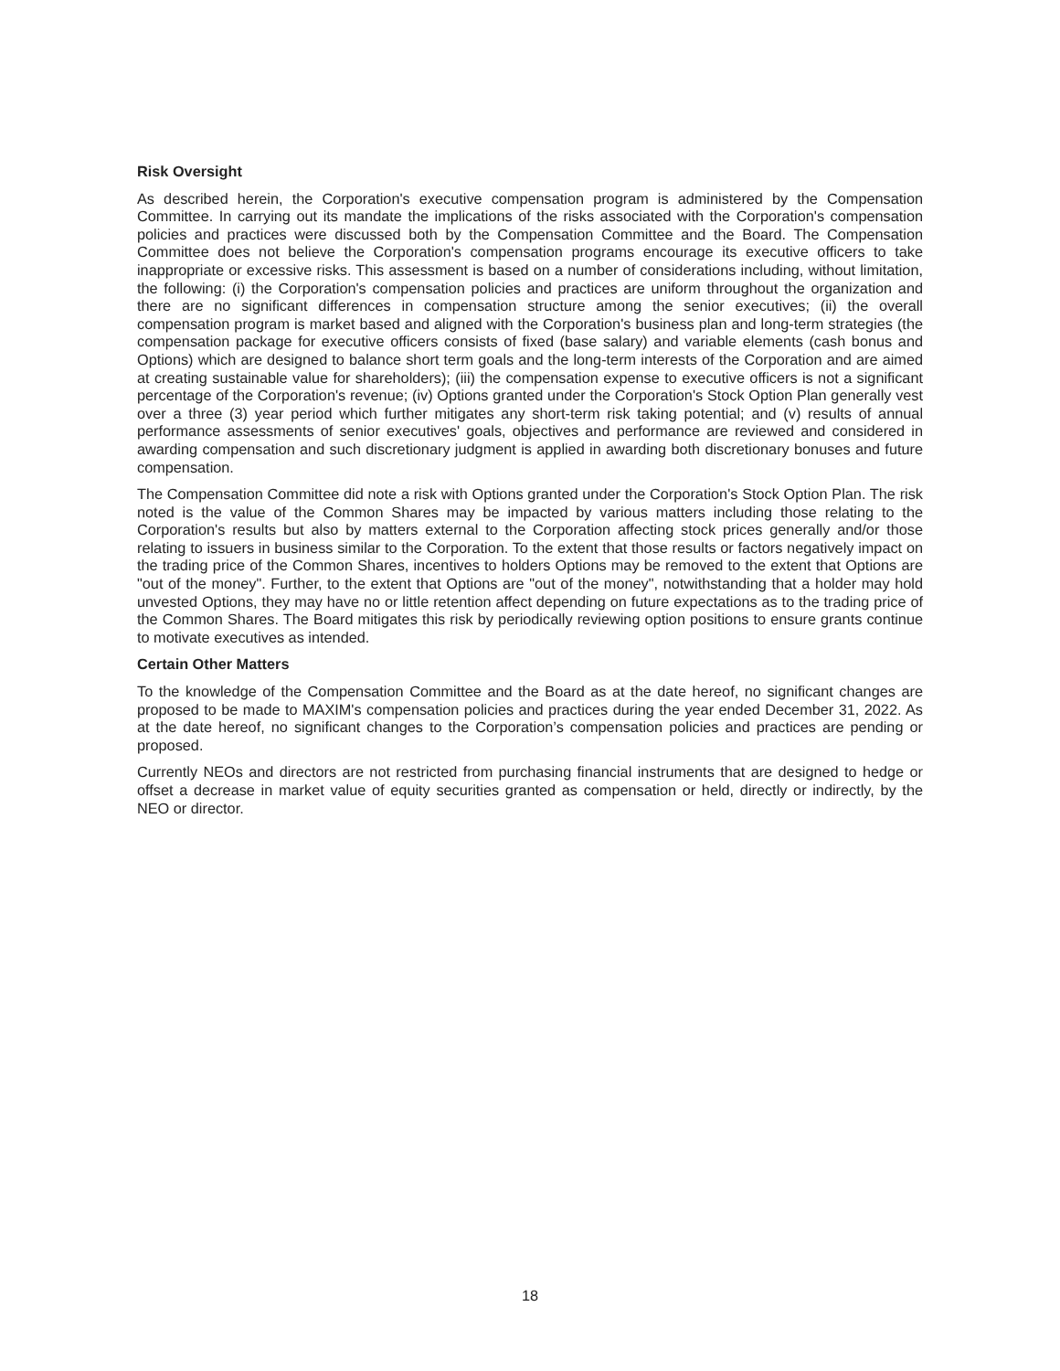Risk Oversight
As described herein, the Corporation's executive compensation program is administered by the Compensation Committee. In carrying out its mandate the implications of the risks associated with the Corporation's compensation policies and practices were discussed both by the Compensation Committee and the Board. The Compensation Committee does not believe the Corporation's compensation programs encourage its executive officers to take inappropriate or excessive risks. This assessment is based on a number of considerations including, without limitation, the following: (i) the Corporation's compensation policies and practices are uniform throughout the organization and there are no significant differences in compensation structure among the senior executives; (ii) the overall compensation program is market based and aligned with the Corporation's business plan and long-term strategies (the compensation package for executive officers consists of fixed (base salary) and variable elements (cash bonus and Options) which are designed to balance short term goals and the long-term interests of the Corporation and are aimed at creating sustainable value for shareholders); (iii) the compensation expense to executive officers is not a significant percentage of the Corporation's revenue; (iv) Options granted under the Corporation's Stock Option Plan generally vest over a three (3) year period which further mitigates any short-term risk taking potential; and (v) results of annual performance assessments of senior executives' goals, objectives and performance are reviewed and considered in awarding compensation and such discretionary judgment is applied in awarding both discretionary bonuses and future compensation.
The Compensation Committee did note a risk with Options granted under the Corporation's Stock Option Plan. The risk noted is the value of the Common Shares may be impacted by various matters including those relating to the Corporation's results but also by matters external to the Corporation affecting stock prices generally and/or those relating to issuers in business similar to the Corporation. To the extent that those results or factors negatively impact on the trading price of the Common Shares, incentives to holders Options may be removed to the extent that Options are "out of the money". Further, to the extent that Options are "out of the money", notwithstanding that a holder may hold unvested Options, they may have no or little retention affect depending on future expectations as to the trading price of the Common Shares. The Board mitigates this risk by periodically reviewing option positions to ensure grants continue to motivate executives as intended.
Certain Other Matters
To the knowledge of the Compensation Committee and the Board as at the date hereof, no significant changes are proposed to be made to MAXIM's compensation policies and practices during the year ended December 31, 2022. As at the date hereof, no significant changes to the Corporation’s compensation policies and practices are pending or proposed.
Currently NEOs and directors are not restricted from purchasing financial instruments that are designed to hedge or offset a decrease in market value of equity securities granted as compensation or held, directly or indirectly, by the NEO or director.
18